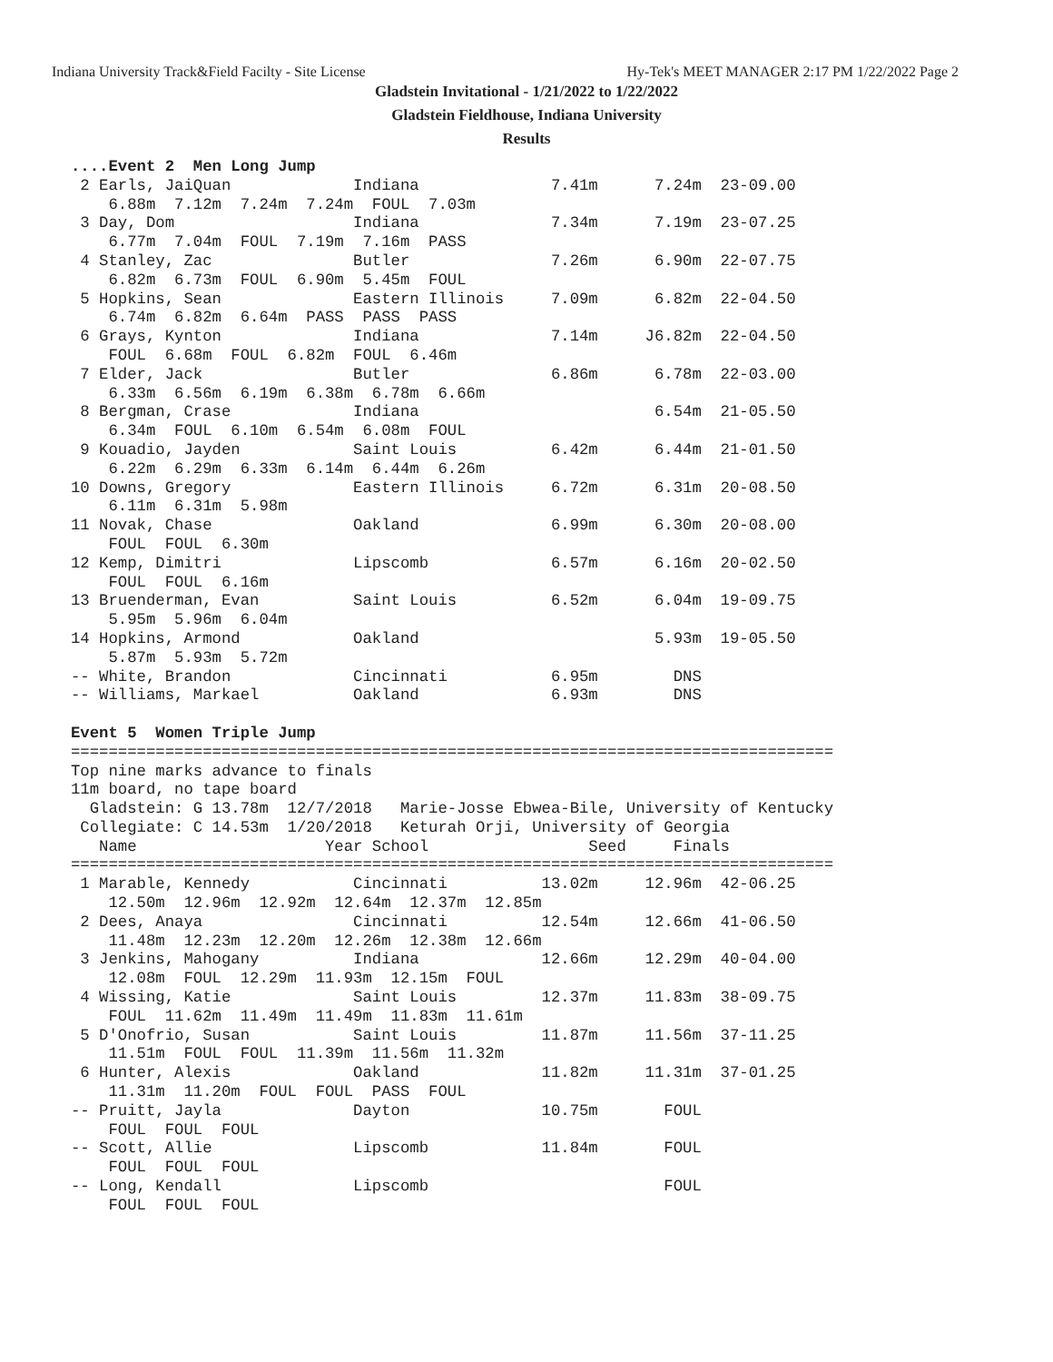Indiana University Track&Field Facilty - Site License Hy-Tek's MEET MANAGER 2:17 PM 1/22/2022 Page 2
Gladstein Invitational - 1/21/2022 to 1/22/2022
Gladstein Fieldhouse, Indiana University
Results
....Event 2  Men Long Jump
 2 Earls, JaiQuan             Indiana              7.41m      7.24m  23-09.00
    6.88m  7.12m  7.24m  7.24m  FOUL  7.03m
 3 Day, Dom                   Indiana              7.34m      7.19m  23-07.25
    6.77m  7.04m  FOUL  7.19m  7.16m  PASS
 4 Stanley, Zac               Butler               7.26m      6.90m  22-07.75
    6.82m  6.73m  FOUL  6.90m  5.45m  FOUL
 5 Hopkins, Sean              Eastern Illinois     7.09m      6.82m  22-04.50
    6.74m  6.82m  6.64m  PASS  PASS  PASS
 6 Grays, Kynton              Indiana              7.14m     J6.82m  22-04.50
    FOUL  6.68m  FOUL  6.82m  FOUL  6.46m
 7 Elder, Jack                Butler               6.86m      6.78m  22-03.00
    6.33m  6.56m  6.19m  6.38m  6.78m  6.66m
 8 Bergman, Crase             Indiana                         6.54m  21-05.50
    6.34m  FOUL  6.10m  6.54m  6.08m  FOUL
 9 Kouadio, Jayden            Saint Louis          6.42m      6.44m  21-01.50
    6.22m  6.29m  6.33m  6.14m  6.44m  6.26m
10 Downs, Gregory             Eastern Illinois     6.72m      6.31m  20-08.50
    6.11m  6.31m  5.98m
11 Novak, Chase               Oakland              6.99m      6.30m  20-08.00
    FOUL  FOUL  6.30m
12 Kemp, Dimitri              Lipscomb             6.57m      6.16m  20-02.50
    FOUL  FOUL  6.16m
13 Bruenderman, Evan          Saint Louis          6.52m      6.04m  19-09.75
    5.95m  5.96m  6.04m
14 Hopkins, Armond            Oakland                         5.93m  19-05.50
    5.87m  5.93m  5.72m
-- White, Brandon             Cincinnati           6.95m        DNS
-- Williams, Markael          Oakland              6.93m        DNS

Event 5  Women Triple Jump
=================================================================================
Top nine marks advance to finals
11m board, no tape board
  Gladstein: G 13.78m  12/7/2018   Marie-Josse Ebwea-Bile, University of Kentucky
 Collegiate: C 14.53m  1/20/2018   Keturah Orji, University of Georgia
   Name                    Year School                 Seed     Finals
=================================================================================
 1 Marable, Kennedy           Cincinnati          13.02m     12.96m  42-06.25
    12.50m  12.96m  12.92m  12.64m  12.37m  12.85m
 2 Dees, Anaya                Cincinnati          12.54m     12.66m  41-06.50
    11.48m  12.23m  12.20m  12.26m  12.38m  12.66m
 3 Jenkins, Mahogany          Indiana             12.66m     12.29m  40-04.00
    12.08m  FOUL  12.29m  11.93m  12.15m  FOUL
 4 Wissing, Katie             Saint Louis         12.37m     11.83m  38-09.75
    FOUL  11.62m  11.49m  11.49m  11.83m  11.61m
 5 D'Onofrio, Susan           Saint Louis         11.87m     11.56m  37-11.25
    11.51m  FOUL  FOUL  11.39m  11.56m  11.32m
 6 Hunter, Alexis             Oakland             11.82m     11.31m  37-01.25
    11.31m  11.20m  FOUL  FOUL  PASS  FOUL
-- Pruitt, Jayla              Dayton              10.75m       FOUL
    FOUL  FOUL  FOUL
-- Scott, Allie               Lipscomb            11.84m       FOUL
    FOUL  FOUL  FOUL
-- Long, Kendall              Lipscomb                         FOUL
    FOUL  FOUL  FOUL